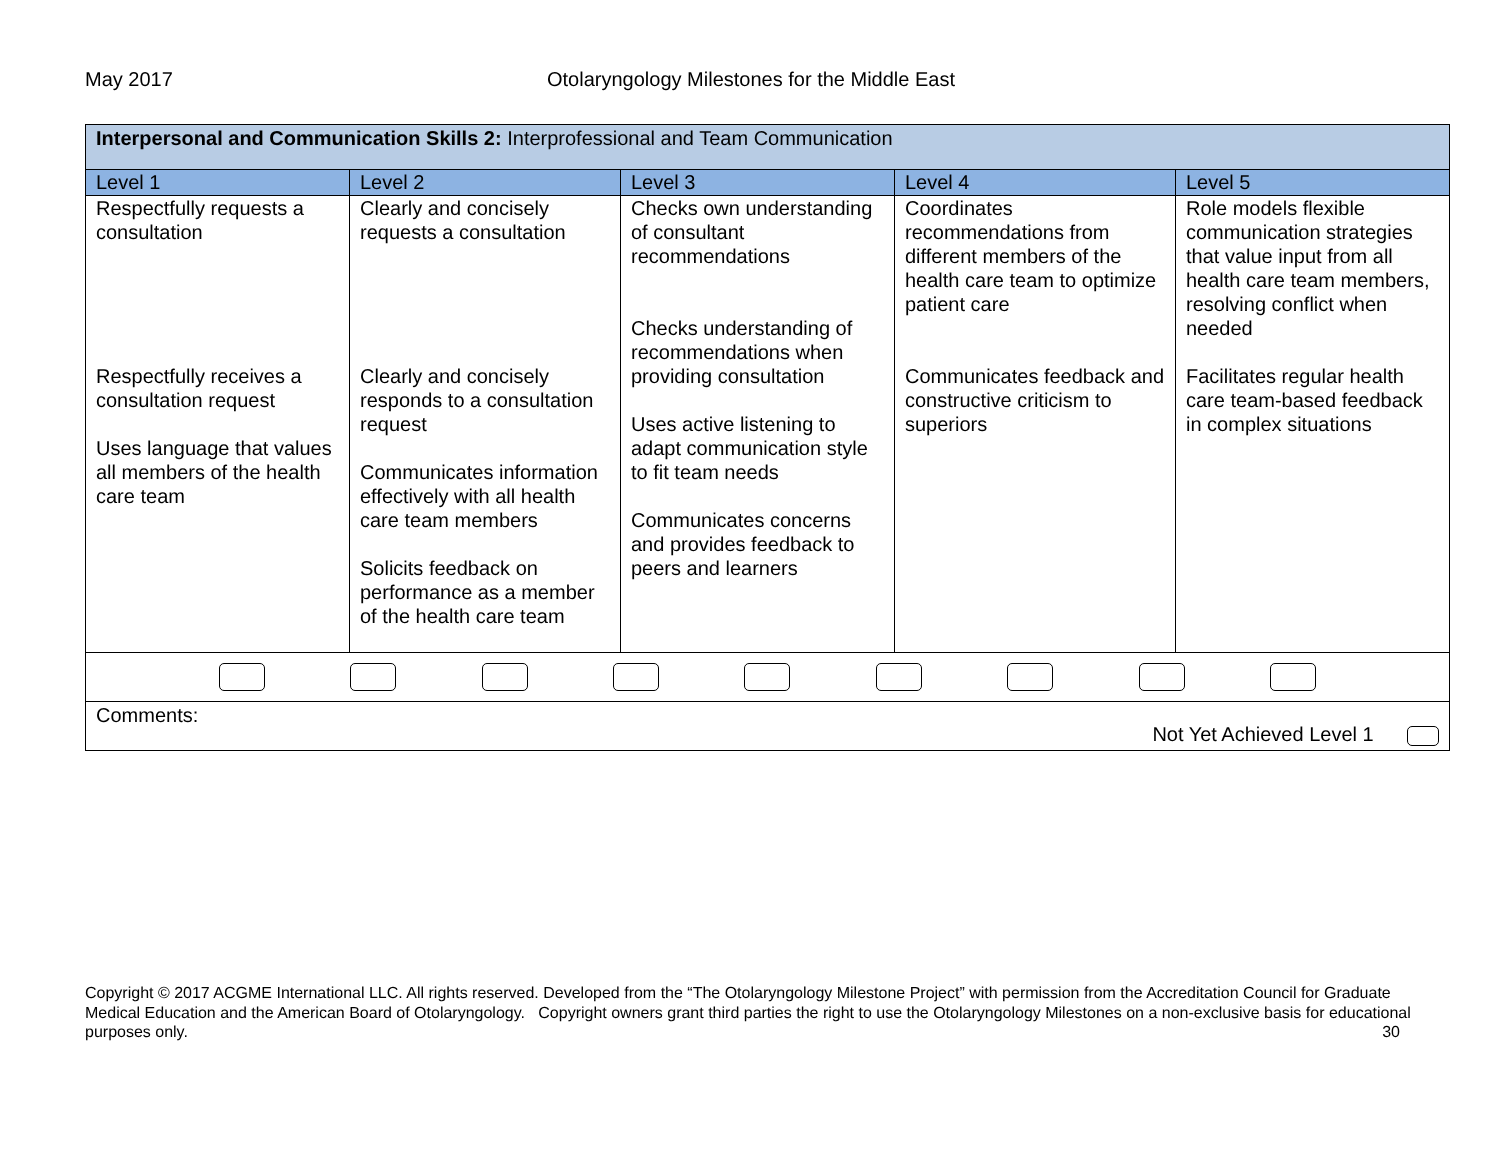May 2017 Otolaryngology Milestones for the Middle East
| Interpersonal and Communication Skills 2: Interprofessional and Team Communication | | | | |
| Level 1 | Level 2 | Level 3 | Level 4 | Level 5 |
| Respectfully requests a consultation Respectfully receives a consultation request Uses language that values all members of the health care team | Clearly and concisely requests a consultation Clearly and concisely responds to a consultation request Communicates information effectively with all health care team members Solicits feedback on performance as a member of the health care team | Checks own understanding of consultant recommendations Checks understanding of recommendations when providing consultation Uses active listening to adapt communication style to fit team needs Communicates concerns and provides feedback to peers and learners | Coordinates recommendations from different members of the health care team to optimize patient care Communicates feedback and constructive criticism to superiors | Role models flexible communication strategies that value input from all health care team members, resolving conflict when needed Facilitates regular health care team-based feedback in complex situations |
| Comments: Not Yet Achieved Level 1 | | | | |
Copyright © 2017 ACGME International LLC. All rights reserved. Developed from the “The Otolaryngology Milestone Project” with permission from the Accreditation Council for Graduate Medical Education and the American Board of Otolaryngology. Copyright owners grant third parties the right to use the Otolaryngology Milestones on a non-exclusive basis for educational purposes only. 30